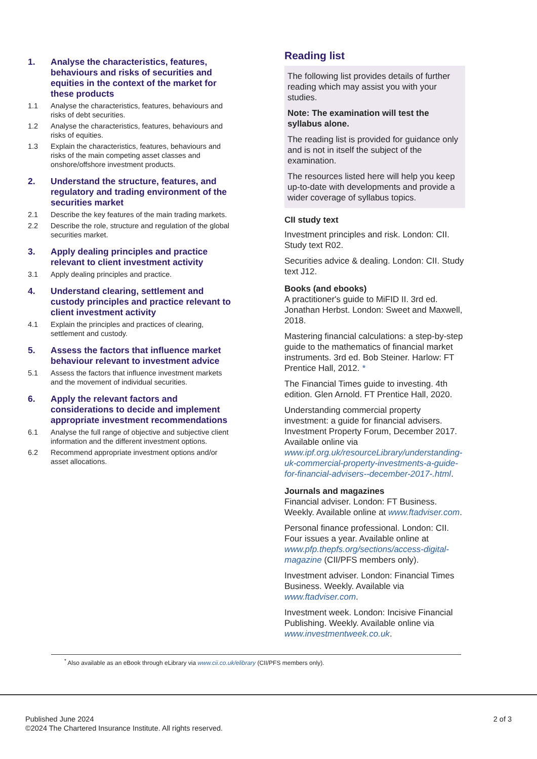1. Analyse the characteristics, features, behaviours and risks of securities and equities in the context of the market for these products
1.1 Analyse the characteristics, features, behaviours and risks of debt securities.
1.2 Analyse the characteristics, features, behaviours and risks of equities.
1.3 Explain the characteristics, features, behaviours and risks of the main competing asset classes and onshore/offshore investment products.
2. Understand the structure, features, and regulatory and trading environment of the securities market
2.1 Describe the key features of the main trading markets.
2.2 Describe the role, structure and regulation of the global securities market.
3. Apply dealing principles and practice relevant to client investment activity
3.1 Apply dealing principles and practice.
4. Understand clearing, settlement and custody principles and practice relevant to client investment activity
4.1 Explain the principles and practices of clearing, settlement and custody.
5. Assess the factors that influence market behaviour relevant to investment advice
5.1 Assess the factors that influence investment markets and the movement of individual securities.
6. Apply the relevant factors and considerations to decide and implement appropriate investment recommendations
6.1 Analyse the full range of objective and subjective client information and the different investment options.
6.2 Recommend appropriate investment options and/or asset allocations.
Reading list
The following list provides details of further reading which may assist you with your studies.
Note: The examination will test the syllabus alone.
The reading list is provided for guidance only and is not in itself the subject of the examination.
The resources listed here will help you keep up-to-date with developments and provide a wider coverage of syllabus topics.
CII study text
Investment principles and risk. London: CII. Study text R02.
Securities advice & dealing. London: CII. Study text J12.
Books (and ebooks)
A practitioner's guide to MiFID II. 3rd ed. Jonathan Herbst. London: Sweet and Maxwell, 2018.
Mastering financial calculations: a step-by-step guide to the mathematics of financial market instruments. 3rd ed. Bob Steiner. Harlow: FT Prentice Hall, 2012. *
The Financial Times guide to investing. 4th edition. Glen Arnold. FT Prentice Hall, 2020.
Understanding commercial property investment: a guide for financial advisers. Investment Property Forum, December 2017. Available online via www.ipf.org.uk/resourceLibrary/understanding-uk-commercial-property-investments-a-guide-for-financial-advisers--december-2017-.html.
Journals and magazines
Financial adviser. London: FT Business. Weekly. Available online at www.ftadviser.com.
Personal finance professional. London: CII. Four issues a year. Available online at www.pfp.thepfs.org/sections/access-digital-magazine (CII/PFS members only).
Investment adviser. London: Financial Times Business. Weekly. Available via www.ftadviser.com.
Investment week. London: Incisive Financial Publishing. Weekly. Available online via www.investmentweek.co.uk.
<sup>*</sup> Also available as an eBook through eLibrary via www.cii.co.uk/elibrary (CII/PFS members only).
Published June 2024
©2024 The Chartered Insurance Institute. All rights reserved.
2 of 3